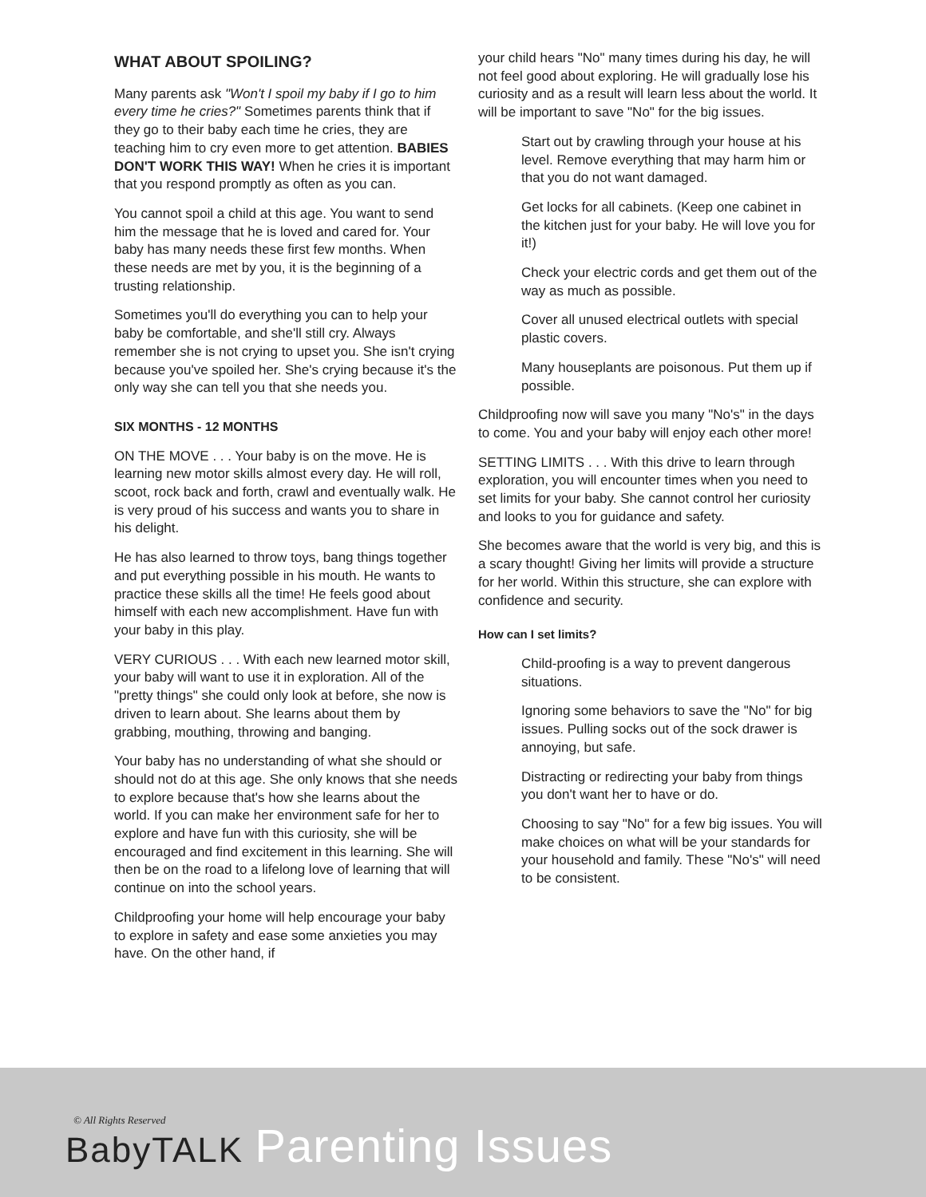WHAT ABOUT SPOILING?
Many parents ask "Won't I spoil my baby if I go to him every time he cries?" Sometimes parents think that if they go to their baby each time he cries, they are teaching him to cry even more to get attention. BABIES DON'T WORK THIS WAY! When he cries it is important that you respond promptly as often as you can.
You cannot spoil a child at this age. You want to send him the message that he is loved and cared for. Your baby has many needs these first few months. When these needs are met by you, it is the beginning of a trusting relationship.
Sometimes you'll do everything you can to help your baby be comfortable, and she'll still cry. Always remember she is not crying to upset you. She isn't crying because you've spoiled her. She's crying because it's the only way she can tell you that she needs you.
SIX MONTHS - 12 MONTHS
ON THE MOVE . . . Your baby is on the move. He is learning new motor skills almost every day. He will roll, scoot, rock back and forth, crawl and eventually walk. He is very proud of his success and wants you to share in his delight.
He has also learned to throw toys, bang things together and put everything possible in his mouth. He wants to practice these skills all the time! He feels good about himself with each new accomplishment. Have fun with your baby in this play.
VERY CURIOUS . . . With each new learned motor skill, your baby will want to use it in exploration. All of the "pretty things" she could only look at before, she now is driven to learn about. She learns about them by grabbing, mouthing, throwing and banging.
Your baby has no understanding of what she should or should not do at this age. She only knows that she needs to explore because that's how she learns about the world. If you can make her environment safe for her to explore and have fun with this curiosity, she will be encouraged and find excitement in this learning. She will then be on the road to a lifelong love of learning that will continue on into the school years.
Childproofing your home will help encourage your baby to explore in safety and ease some anxieties you may have. On the other hand, if
your child hears "No" many times during his day, he will not feel good about exploring. He will gradually lose his curiosity and as a result will learn less about the world. It will be important to save "No" for the big issues.
Start out by crawling through your house at his level. Remove everything that may harm him or that you do not want damaged.
Get locks for all cabinets. (Keep one cabinet in the kitchen just for your baby. He will love you for it!)
Check your electric cords and get them out of the way as much as possible.
Cover all unused electrical outlets with special plastic covers.
Many houseplants are poisonous. Put them up if possible.
Childproofing now will save you many "No's" in the days to come. You and your baby will enjoy each other more!
SETTING LIMITS . . . With this drive to learn through exploration, you will encounter times when you need to set limits for your baby. She cannot control her curiosity and looks to you for guidance and safety.
She becomes aware that the world is very big, and this is a scary thought! Giving her limits will provide a structure for her world. Within this structure, she can explore with confidence and security.
How can I set limits?
Child-proofing is a way to prevent dangerous situations.
Ignoring some behaviors to save the "No" for big issues. Pulling socks out of the sock drawer is annoying, but safe.
Distracting or redirecting your baby from things you don't want her to have or do.
Choosing to say "No" for a few big issues. You will make choices on what will be your standards for your household and family. These "No's" will need to be consistent.
© All Rights Reserved
BabyTALK Parenting Issues